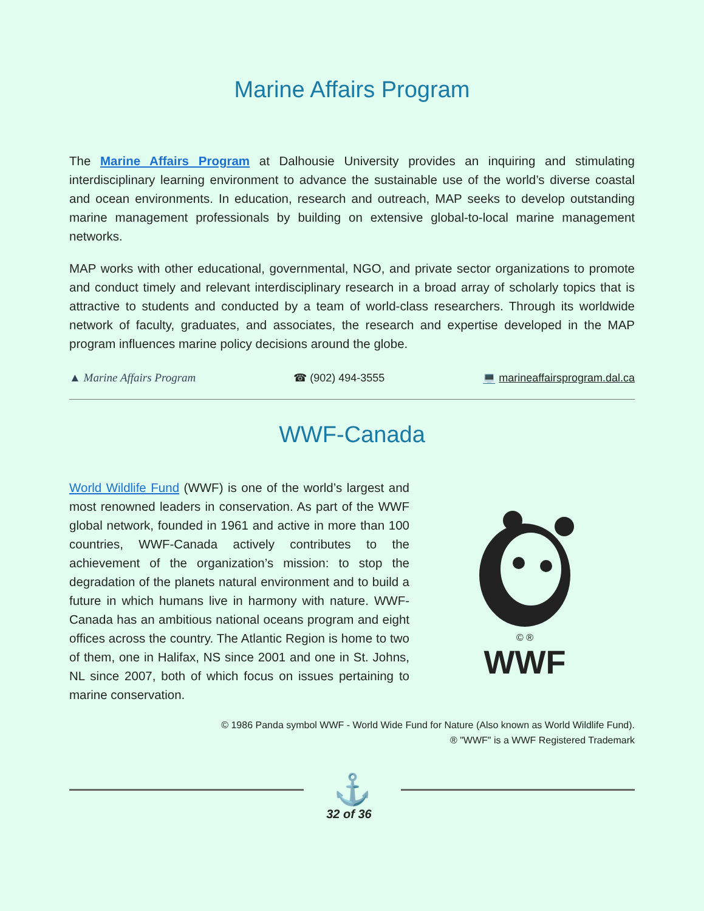Marine Affairs Program
The Marine Affairs Program at Dalhousie University provides an inquiring and stimulating interdisciplinary learning environment to advance the sustainable use of the world’s diverse coastal and ocean environments. In education, research and outreach, MAP seeks to develop outstanding marine management professionals by building on extensive global-to-local marine management networks.
MAP works with other educational, governmental, NGO, and private sector organizations to promote and conduct timely and relevant interdisciplinary research in a broad array of scholarly topics that is attractive to students and conducted by a team of world-class researchers. Through its worldwide network of faculty, graduates, and associates, the research and expertise developed in the MAP program influences marine policy decisions around the globe.
▲ Marine Affairs Program ☎ (902) 494-3555 💻 marineaffairsprogram.dal.ca
WWF-Canada
World Wildlife Fund (WWF) is one of the world’s largest and most renowned leaders in conservation. As part of the WWF global network, founded in 1961 and active in more than 100 countries, WWF-Canada actively contributes to the achievement of the organization’s mission: to stop the degradation of the planets natural environment and to build a future in which humans live in harmony with nature. WWF-Canada has an ambitious national oceans program and eight offices across the country. The Atlantic Region is home to two of them, one in Halifax, NS since 2001 and one in St. Johns, NL since 2007, both of which focus on issues pertaining to marine conservation.
© ®
WWF
© 1986 Panda symbol WWF - World Wide Fund for Nature (Also known as World Wildlife Fund).
® "WWF" is a WWF Registered Trademark
⚓
32 of 36